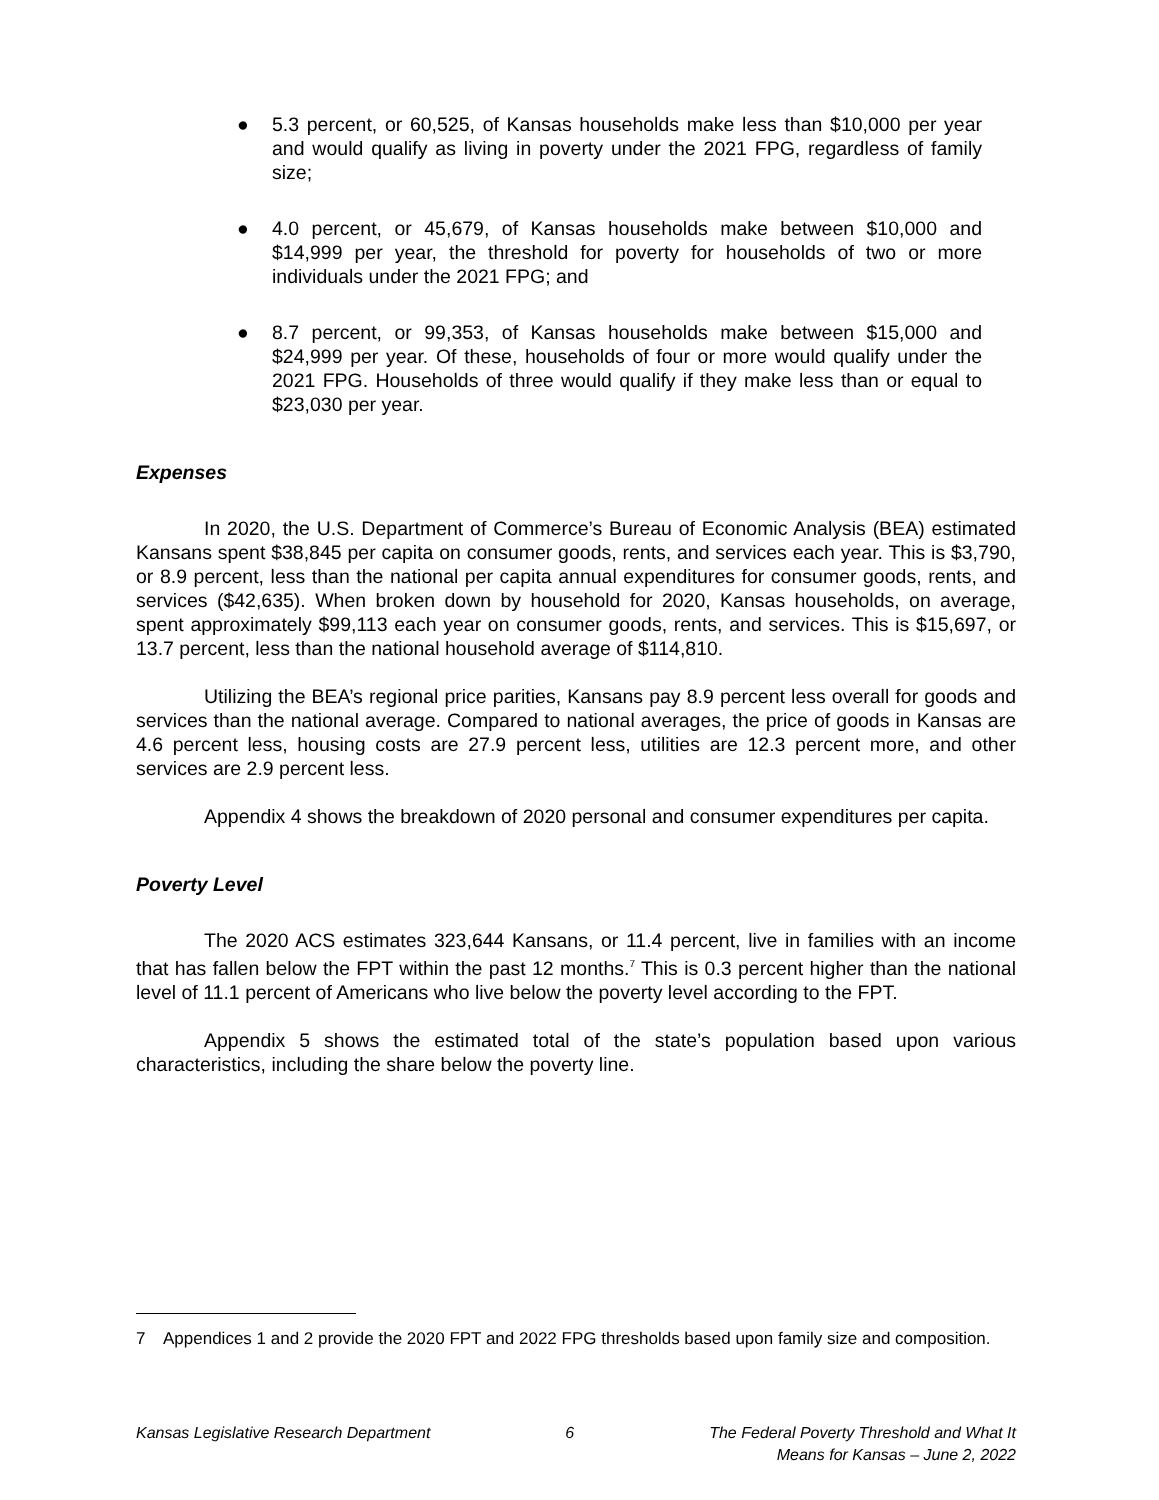● 5.3 percent, or 60,525, of Kansas households make less than $10,000 per year and would qualify as living in poverty under the 2021 FPG, regardless of family size;
● 4.0 percent, or 45,679, of Kansas households make between $10,000 and $14,999 per year, the threshold for poverty for households of two or more individuals under the 2021 FPG; and
● 8.7 percent, or 99,353, of Kansas households make between $15,000 and $24,999 per year. Of these, households of four or more would qualify under the 2021 FPG. Households of three would qualify if they make less than or equal to $23,030 per year.
Expenses
In 2020, the U.S. Department of Commerce’s Bureau of Economic Analysis (BEA) estimated Kansans spent $38,845 per capita on consumer goods, rents, and services each year. This is $3,790, or 8.9 percent, less than the national per capita annual expenditures for consumer goods, rents, and services ($42,635). When broken down by household for 2020, Kansas households, on average, spent approximately $99,113 each year on consumer goods, rents, and services. This is $15,697, or 13.7 percent, less than the national household average of $114,810.
Utilizing the BEA’s regional price parities, Kansans pay 8.9 percent less overall for goods and services than the national average. Compared to national averages, the price of goods in Kansas are 4.6 percent less, housing costs are 27.9 percent less, utilities are 12.3 percent more, and other services are 2.9 percent less.
Appendix 4 shows the breakdown of 2020 personal and consumer expenditures per capita.
Poverty Level
The 2020 ACS estimates 323,644 Kansans, or 11.4 percent, live in families with an income that has fallen below the FPT within the past 12 months.<sup>7</sup> This is 0.3 percent higher than the national level of 11.1 percent of Americans who live below the poverty level according to the FPT.
Appendix 5 shows the estimated total of the state’s population based upon various characteristics, including the share below the poverty line.
7 Appendices 1 and 2 provide the 2020 FPT and 2022 FPG thresholds based upon family size and composition.
Kansas Legislative Research Department 6 The Federal Poverty Threshold and What It
Means for Kansas – June 2, 2022